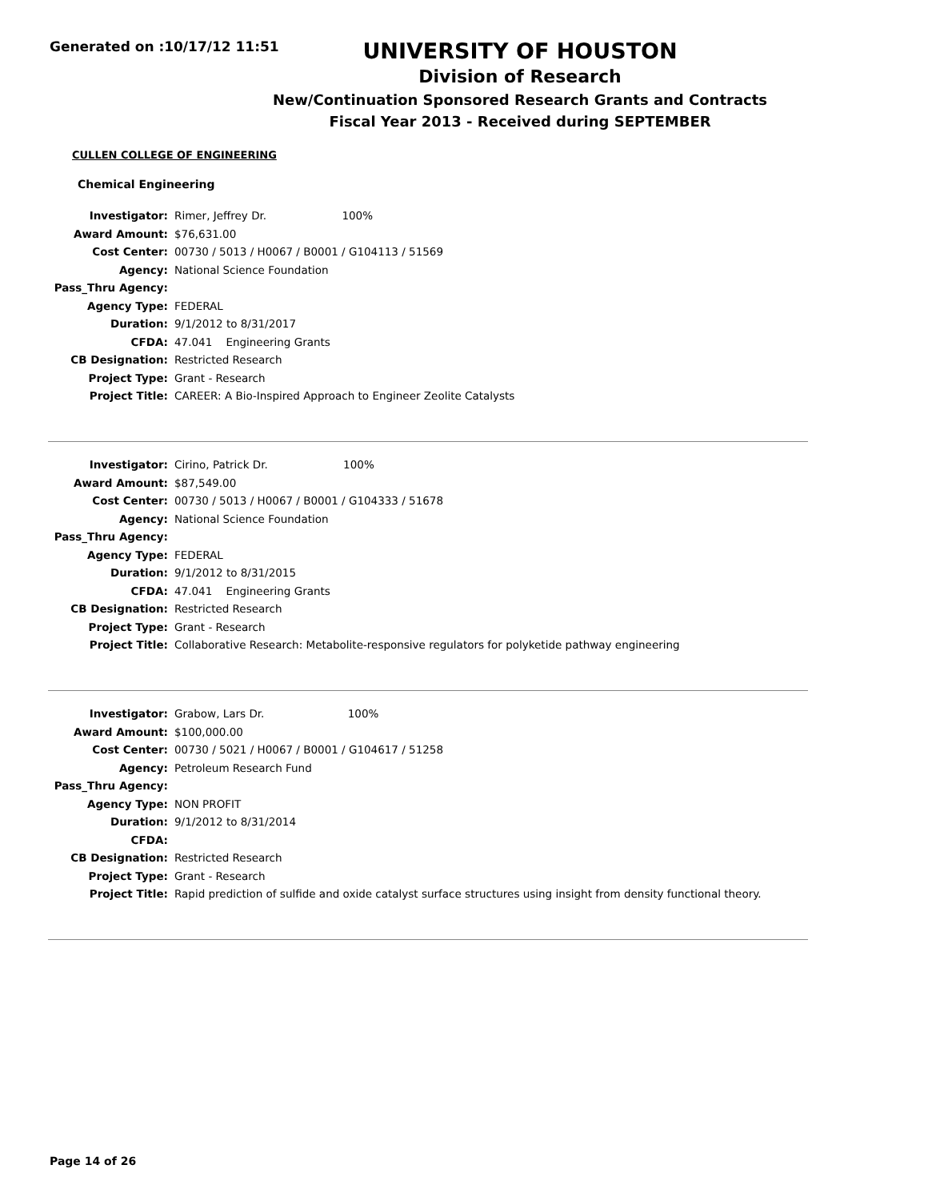Generated on :10/17/12 11:51
UNIVERSITY OF HOUSTON
Division of Research
New/Continuation Sponsored Research Grants and Contracts
Fiscal Year 2013 - Received during SEPTEMBER
CULLEN COLLEGE OF ENGINEERING
Chemical Engineering
| Investigator: | Rimer, Jeffrey Dr. 100% |
| Award Amount: | $76,631.00 |
| Cost Center: | 00730 / 5013 / H0067 / B0001 / G104113 / 51569 |
| Agency: | National Science Foundation |
| Pass_Thru Agency: | |
| Agency Type: | FEDERAL |
| Duration: | 9/1/2012 to 8/31/2017 |
| CFDA: | 47.041 Engineering Grants |
| CB Designation: | Restricted Research |
| Project Type: | Grant - Research |
| Project Title: | CAREER: A Bio-Inspired Approach to Engineer Zeolite Catalysts |
| Investigator: | Cirino, Patrick Dr. 100% |
| Award Amount: | $87,549.00 |
| Cost Center: | 00730 / 5013 / H0067 / B0001 / G104333 / 51678 |
| Agency: | National Science Foundation |
| Pass_Thru Agency: | |
| Agency Type: | FEDERAL |
| Duration: | 9/1/2012 to 8/31/2015 |
| CFDA: | 47.041 Engineering Grants |
| CB Designation: | Restricted Research |
| Project Type: | Grant - Research |
| Project Title: | Collaborative Research: Metabolite-responsive regulators for polyketide pathway engineering |
| Investigator: | Grabow, Lars Dr. 100% |
| Award Amount: | $100,000.00 |
| Cost Center: | 00730 / 5021 / H0067 / B0001 / G104617 / 51258 |
| Agency: | Petroleum Research Fund |
| Pass_Thru Agency: | |
| Agency Type: | NON PROFIT |
| Duration: | 9/1/2012 to 8/31/2014 |
| CFDA: | |
| CB Designation: | Restricted Research |
| Project Type: | Grant - Research |
| Project Title: | Rapid prediction of sulfide and oxide catalyst surface structures using insight from density functional theory. |
Page 14 of 26